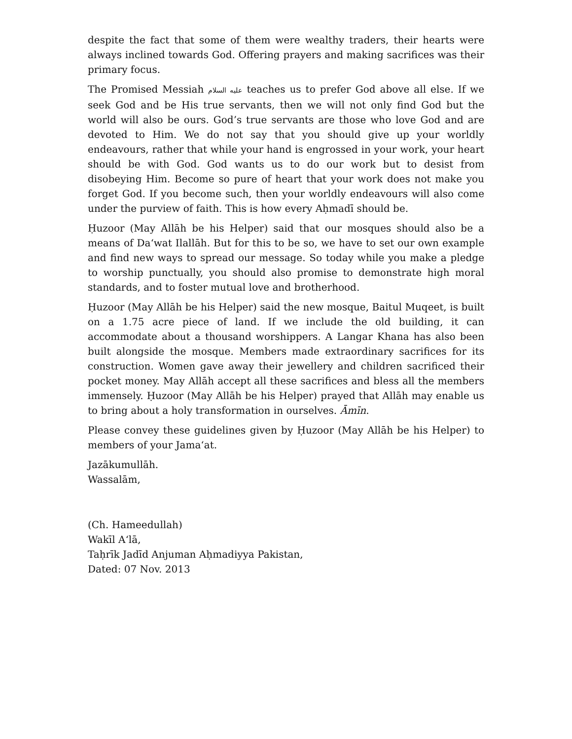despite the fact that some of them were wealthy traders, their hearts were always inclined towards God. Offering prayers and making sacrifices was their primary focus.
The Promised Messiah عليه السلام teaches us to prefer God above all else. If we seek God and be His true servants, then we will not only find God but the world will also be ours. God’s true servants are those who love God and are devoted to Him. We do not say that you should give up your worldly endeavours, rather that while your hand is engrossed in your work, your heart should be with God. God wants us to do our work but to desist from disobeying Him. Become so pure of heart that your work does not make you forget God. If you become such, then your worldly endeavours will also come under the purview of faith. This is how every Aḥmadī should be.
Ḥuzoor (May Allāh be his Helper) said that our mosques should also be a means of Da‘wat Ilallāh. But for this to be so, we have to set our own example and find new ways to spread our message. So today while you make a pledge to worship punctually, you should also promise to demonstrate high moral standards, and to foster mutual love and brotherhood.
Ḥuzoor (May Allāh be his Helper) said the new mosque, Baitul Muqeet, is built on a 1.75 acre piece of land. If we include the old building, it can accommodate about a thousand worshippers. A Langar Khana has also been built alongside the mosque. Members made extraordinary sacrifices for its construction. Women gave away their jewellery and children sacrificed their pocket money. May Allāh accept all these sacrifices and bless all the members immensely. Ḥuzoor (May Allāh be his Helper) prayed that Allāh may enable us to bring about a holy transformation in ourselves. Āmīn.
Please convey these guidelines given by Ḥuzoor (May Allāh be his Helper) to members of your Jama‘at.
Jazākumullāh.
Wassalām,
(Ch. Hameedullah)
Wakīl A‘lā,
Taḥrīk Jadīd Anjuman Aḥmadiyya Pakistan,
Dated: 07 Nov. 2013